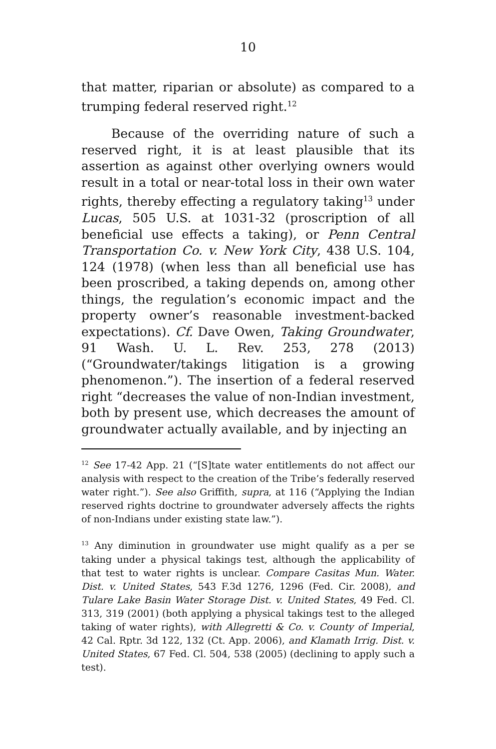10
that matter, riparian or absolute) as compared to a trumping federal reserved right.<sup>12</sup>
Because of the overriding nature of such a reserved right, it is at least plausible that its assertion as against other overlying owners would result in a total or near-total loss in their own water rights, thereby effecting a regulatory taking<sup>13</sup> under Lucas, 505 U.S. at 1031-32 (proscription of all beneficial use effects a taking), or Penn Central Transportation Co. v. New York City, 438 U.S. 104, 124 (1978) (when less than all beneficial use has been proscribed, a taking depends on, among other things, the regulation’s economic impact and the property owner’s reasonable investment-backed expectations). Cf. Dave Owen, Taking Groundwater, 91 Wash. U. L. Rev. 253, 278 (2013) (“Groundwater/takings litigation is a growing phenomenon.”). The insertion of a federal reserved right “decreases the value of non-Indian investment, both by present use, which decreases the amount of groundwater actually available, and by injecting an
<sup>12</sup> See 17-42 App. 21 (“[S]tate water entitlements do not affect our analysis with respect to the creation of the Tribe’s federally reserved water right.”). See also Griffith, supra, at 116 (“Applying the Indian reserved rights doctrine to groundwater adversely affects the rights of non-Indians under existing state law.”).
<sup>13</sup> Any diminution in groundwater use might qualify as a per se taking under a physical takings test, although the applicability of that test to water rights is unclear. Compare Casitas Mun. Water. Dist. v. United States, 543 F.3d 1276, 1296 (Fed. Cir. 2008), and Tulare Lake Basin Water Storage Dist. v. United States, 49 Fed. Cl. 313, 319 (2001) (both applying a physical takings test to the alleged taking of water rights), with Allegretti & Co. v. County of Imperial, 42 Cal. Rptr. 3d 122, 132 (Ct. App. 2006), and Klamath Irrig. Dist. v. United States, 67 Fed. Cl. 504, 538 (2005) (declining to apply such a test).